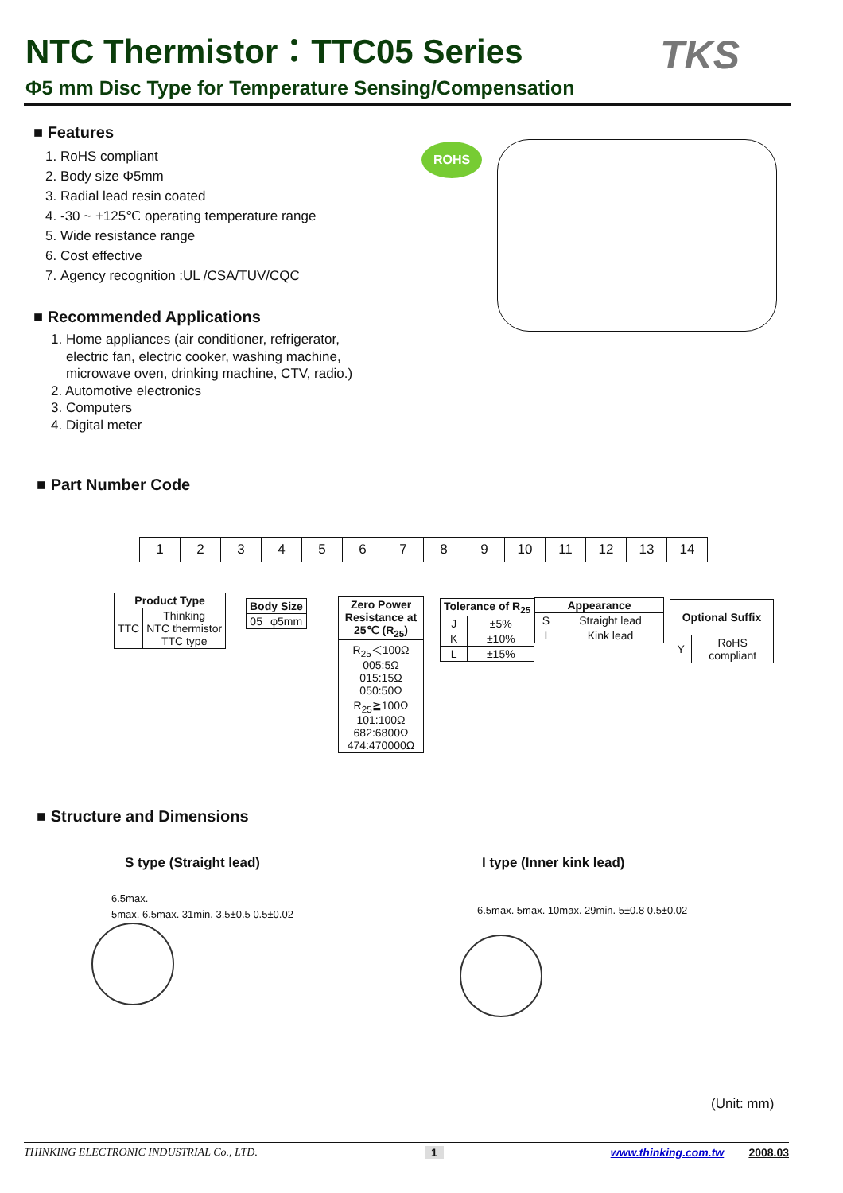NTC Thermistor：TTC05 Series
Φ5 mm Disc Type for Temperature Sensing/Compensation
TKS
■ Features
1. RoHS compliant
2. Body size Φ5mm
3. Radial lead resin coated
4. -30 ~ +125℃ operating temperature range
5. Wide resistance range
6. Cost effective
7. Agency recognition :UL /CSA/TUV/CQC
■ Recommended Applications
1. Home appliances (air conditioner, refrigerator,
electric fan, electric cooker, washing machine,
microwave oven, drinking machine, CTV, radio.)
2. Automotive electronics
3. Computers
4. Digital meter
ROHS
■ Part Number Code
| 1 | 2 | 3 | 4 | 5 | 6 | 7 | 8 | 9 | 10 | 11 | 12 | 13 | 14 |
| Product Type | |
| --- | --- |
| TTC | Thinking NTC thermistor TTC type |
| Body Size | |
| --- | --- |
| 05 | φ5mm |
| Zero Power Resistance at 25℃ (R<sub>25</sub>) |
| --- |
| R<sub>25</sub>＜100Ω 005:5Ω 015:15Ω 050:50Ω |
| R<sub>25</sub>≧100Ω 101:100Ω 682:6800Ω 474:470000Ω |
| Tolerance of R<sub>25</sub> | |
| --- | --- |
| J | ±5% |
| K | ±10% |
| L | ±15% |
| Appearance | |
| --- | --- |
| S | Straight lead |
| I | Kink lead |
| Optional Suffix | |
| --- | --- |
| Y | RoHS compliant |
■ Structure and Dimensions
S type (Straight lead) I type (Inner kink lead)
6.5max.
5max. 6.5max. 31min. 3.5±0.5 0.5±0.02
6.5max. 5max. 10max. 29min. 5±0.8 0.5±0.02
(Unit: mm)
THINKING ELECTRONIC INDUSTRIAL Co., LTD. 1 www.thinking.com.tw 2008.03